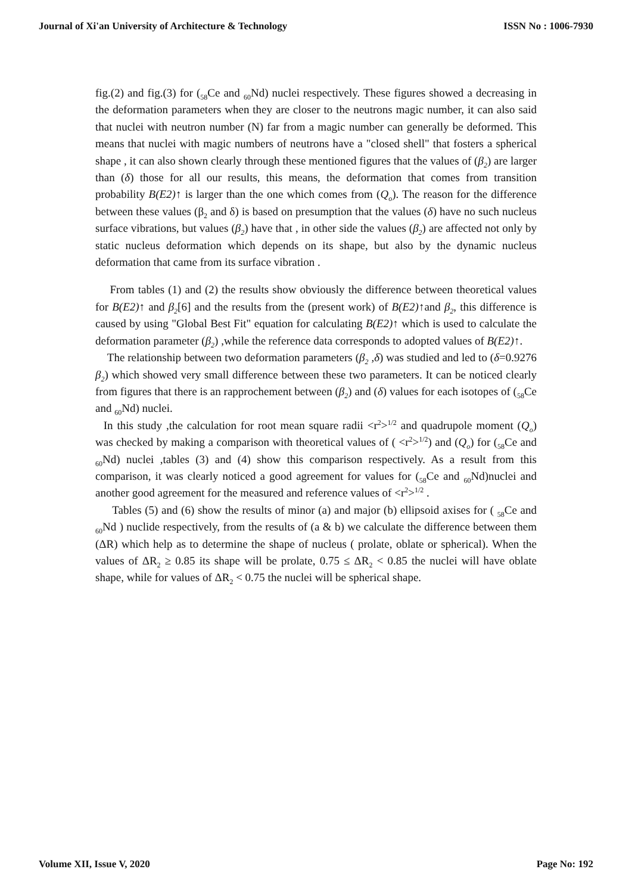Journal of Xi'an University of Architecture & Technology ISSN No : 1006-7930
fig.(2) and fig.(3) for (<sub>58</sub>Ce and <sub>60</sub>Nd) nuclei respectively. These figures showed a decreasing in the deformation parameters when they are closer to the neutrons magic number, it can also said that nuclei with neutron number (N) far from a magic number can generally be deformed. This means that nuclei with magic numbers of neutrons have a "closed shell" that fosters a spherical shape , it can also shown clearly through these mentioned figures that the values of (β<sub>2</sub>) are larger than (δ) those for all our results, this means, the deformation that comes from transition probability B(E2)↑ is larger than the one which comes from (Q<sub>o</sub>). The reason for the difference between these values (β<sub>2</sub> and δ) is based on presumption that the values (δ) have no such nucleus surface vibrations, but values (β<sub>2</sub>) have that , in other side the values (β<sub>2</sub>) are affected not only by static nucleus deformation which depends on its shape, but also by the dynamic nucleus deformation that came from its surface vibration .
From tables (1) and (2) the results show obviously the difference between theoretical values for B(E2)↑ and β<sub>2</sub>[6] and the results from the (present work) of B(E2)↑and β<sub>2</sub>, this difference is caused by using "Global Best Fit" equation for calculating B(E2)↑ which is used to calculate the deformation parameter (β<sub>2</sub>) ,while the reference data corresponds to adopted values of B(E2)↑.
The relationship between two deformation parameters (β<sub>2</sub> ,δ) was studied and led to (δ=0.9276 β<sub>2</sub>) which showed very small difference between these two parameters. It can be noticed clearly from figures that there is an rapprochement between (β<sub>2</sub>) and (δ) values for each isotopes of (<sub>58</sub>Ce and <sub>60</sub>Nd) nuclei.
In this study ,the calculation for root mean square radii <r<sup>2</sup>><sup>1/2</sup> and quadrupole moment (Q<sub>o</sub>) was checked by making a comparison with theoretical values of ( <r<sup>2</sup>><sup>1/2</sup>) and (Q<sub>o</sub>) for (<sub>58</sub>Ce and <sub>60</sub>Nd) nuclei ,tables (3) and (4) show this comparison respectively. As a result from this comparison, it was clearly noticed a good agreement for values for (<sub>58</sub>Ce and <sub>60</sub>Nd)nuclei and another good agreement for the measured and reference values of <r<sup>2</sup>><sup>1/2</sup> .
Tables (5) and (6) show the results of minor (a) and major (b) ellipsoid axises for ( <sub>58</sub>Ce and <sub>60</sub>Nd ) nuclide respectively, from the results of (a & b) we calculate the difference between them (ΔR) which help as to determine the shape of nucleus ( prolate, oblate or spherical). When the values of ΔR<sub>2</sub> ≥ 0.85 its shape will be prolate, 0.75 ≤ ΔR<sub>2</sub> < 0.85 the nuclei will have oblate shape, while for values of ΔR<sub>2</sub> < 0.75 the nuclei will be spherical shape.
Volume XII, Issue V, 2020 Page No: 192